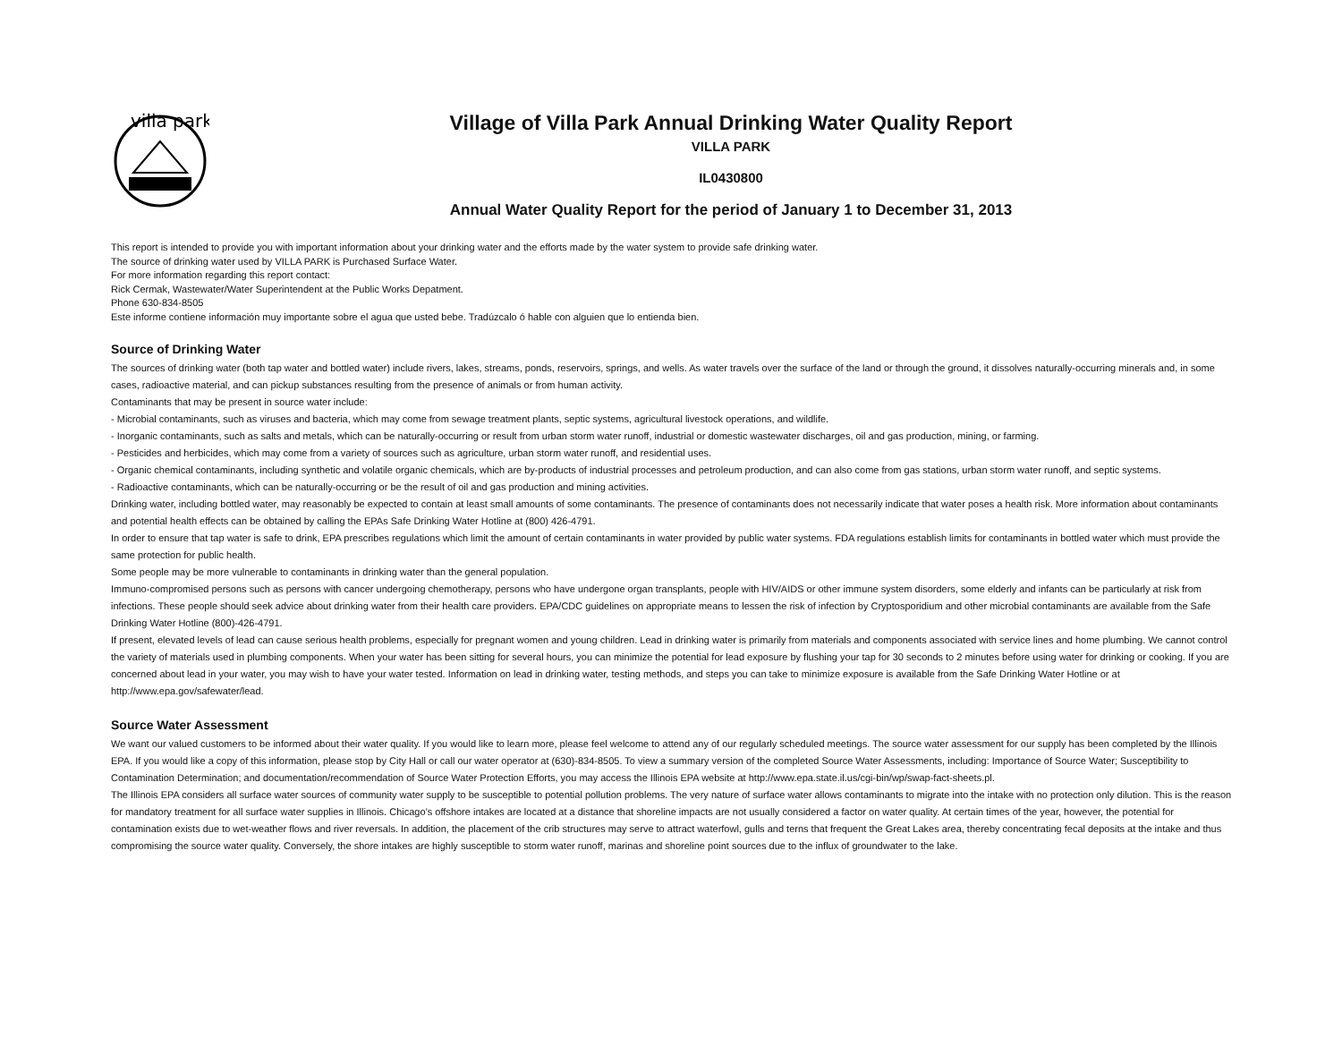villa park
Village of Villa Park Annual Drinking Water Quality Report
VILLA PARK
IL0430800
Annual Water Quality Report for the period of January 1 to December 31, 2013
This report is intended to provide you with important information about your drinking water and the efforts made by the water system to provide safe drinking water.
The source of drinking water used by VILLA PARK is Purchased Surface Water.
For more information regarding this report contact:
Rick Cermak, Wastewater/Water Superintendent at the Public Works Depatment.
Phone 630-834-8505
Este informe contiene información muy importante sobre el agua que usted bebe. Tradúzcalo ó hable con alguien que lo entienda bien.
Source of Drinking Water
The sources of drinking water (both tap water and bottled water) include rivers, lakes, streams, ponds, reservoirs, springs, and wells. As water travels over the surface of the land or through the ground, it dissolves naturally-occurring minerals and, in some cases, radioactive material, and can pickup substances resulting from the presence of animals or from human activity.
Contaminants that may be present in source water include:
- Microbial contaminants, such as viruses and bacteria, which may come from sewage treatment plants, septic systems, agricultural livestock operations, and wildlife.
- Inorganic contaminants, such as salts and metals, which can be naturally-occurring or result from urban storm water runoff, industrial or domestic wastewater discharges, oil and gas production, mining, or farming.
- Pesticides and herbicides, which may come from a variety of sources such as agriculture, urban storm water runoff, and residential uses.
- Organic chemical contaminants, including synthetic and volatile organic chemicals, which are by-products of industrial processes and petroleum production, and can also come from gas stations, urban storm water runoff, and septic systems.
- Radioactive contaminants, which can be naturally-occurring or be the result of oil and gas production and mining activities.
Drinking water, including bottled water, may reasonably be expected to contain at least small amounts of some contaminants. The presence of contaminants does not necessarily indicate that water poses a health risk. More information about contaminants and potential health effects can be obtained by calling the EPAs Safe Drinking Water Hotline at (800) 426-4791.
In order to ensure that tap water is safe to drink, EPA prescribes regulations which limit the amount of certain contaminants in water provided by public water systems. FDA regulations establish limits for contaminants in bottled water which must provide the same protection for public health.
Some people may be more vulnerable to contaminants in drinking water than the general population.
Immuno-compromised persons such as persons with cancer undergoing chemotherapy, persons who have undergone organ transplants, people with HIV/AIDS or other immune system disorders, some elderly and infants can be particularly at risk from infections. These people should seek advice about drinking water from their health care providers. EPA/CDC guidelines on appropriate means to lessen the risk of infection by Cryptosporidium and other microbial contaminants are available from the Safe Drinking Water Hotline (800)-426-4791.
If present, elevated levels of lead can cause serious health problems, especially for pregnant women and young children. Lead in drinking water is primarily from materials and components associated with service lines and home plumbing. We cannot control the variety of materials used in plumbing components. When your water has been sitting for several hours, you can minimize the potential for lead exposure by flushing your tap for 30 seconds to 2 minutes before using water for drinking or cooking. If you are concerned about lead in your water, you may wish to have your water tested. Information on lead in drinking water, testing methods, and steps you can take to minimize exposure is available from the Safe Drinking Water Hotline or at http://www.epa.gov/safewater/lead.
Source Water Assessment
We want our valued customers to be informed about their water quality. If you would like to learn more, please feel welcome to attend any of our regularly scheduled meetings. The source water assessment for our supply has been completed by the Illinois EPA. If you would like a copy of this information, please stop by City Hall or call our water operator at (630)-834-8505. To view a summary version of the completed Source Water Assessments, including: Importance of Source Water; Susceptibility to Contamination Determination; and documentation/recommendation of Source Water Protection Efforts, you may access the Illinois EPA website at http://www.epa.state.il.us/cgi-bin/wp/swap-fact-sheets.pl.
The Illinois EPA considers all surface water sources of community water supply to be susceptible to potential pollution problems. The very nature of surface water allows contaminants to migrate into the intake with no protection only dilution. This is the reason for mandatory treatment for all surface water supplies in Illinois. Chicago’s offshore intakes are located at a distance that shoreline impacts are not usually considered a factor on water quality. At certain times of the year, however, the potential for contamination exists due to wet-weather flows and river reversals. In addition, the placement of the crib structures may serve to attract waterfowl, gulls and terns that frequent the Great Lakes area, thereby concentrating fecal deposits at the intake and thus compromising the source water quality. Conversely, the shore intakes are highly susceptible to storm water runoff, marinas and shoreline point sources due to the influx of groundwater to the lake.